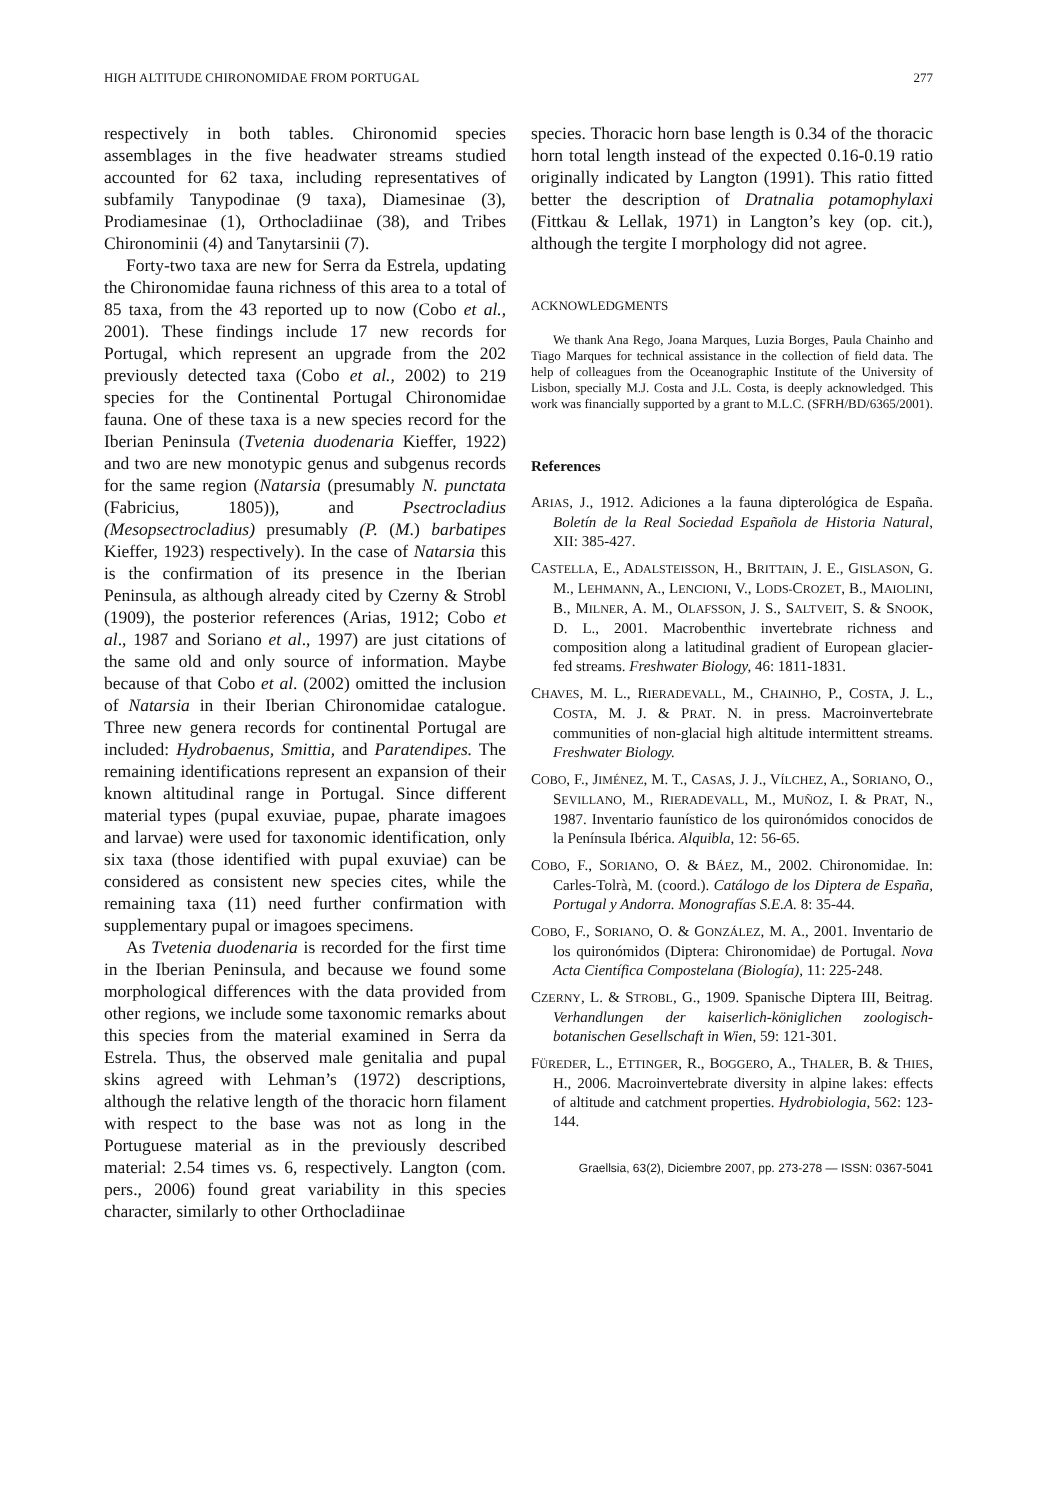HIGH ALTITUDE CHIRONOMIDAE FROM PORTUGAL 277
respectively in both tables. Chironomid species assemblages in the five headwater streams studied accounted for 62 taxa, including representatives of subfamily Tanypodinae (9 taxa), Diamesinae (3), Prodiamesinae (1), Orthocladiinae (38), and Tribes Chironominii (4) and Tanytarsinii (7).
Forty-two taxa are new for Serra da Estrela, updating the Chironomidae fauna richness of this area to a total of 85 taxa, from the 43 reported up to now (Cobo et al., 2001). These findings include 17 new records for Portugal, which represent an upgrade from the 202 previously detected taxa (Cobo et al., 2002) to 219 species for the Continental Portugal Chironomidae fauna. One of these taxa is a new species record for the Iberian Peninsula (Tvetenia duodenaria Kieffer, 1922) and two are new monotypic genus and subgenus records for the same region (Natarsia (presumably N. punctata (Fabricius, 1805)), and Psectrocladius (Mesopsectrocladius) presumably (P. (M.) barbati­pes Kieffer, 1923) respectively). In the case of Natarsia this is the confirmation of its presence in the Iberian Peninsula, as although already cited by Czerny & Strobl (1909), the posterior references (Arias, 1912; Cobo et al., 1987 and Soriano et al., 1997) are just citations of the same old and only source of information. Maybe because of that Cobo et al. (2002) omitted the inclusion of Natarsia in their Iberian Chironomidae catalogue. Three new genera records for continental Portugal are inclu­ded: Hydrobaenus, Smittia, and Paratendipes. The remaining identifications represent an expansion of their known altitudinal range in Portugal. Since dif­ferent material types (pupal exuviae, pupae, phara­te imagoes and larvae) were used for taxonomic identification, only six taxa (those identified with pupal exuviae) can be considered as consistent new species cites, while the remaining taxa (11) need further confirmation with supplementary pupal or imagoes specimens.
As Tvetenia duodenaria is recorded for the first time in the Iberian Peninsula, and because we found some morphological differences with the data provided from other regions, we include some taxonomic remarks about this species from the material examined in Serra da Estrela. Thus, the observed male genitalia and pupal skins agreed with Lehman’s (1972) descriptions, although the relative length of the thoracic horn filament with respect to the base was not as long in the Portuguese material as in the previously described material: 2.54 times vs. 6, respectively. Langton (com. pers., 2006) found great variability in this species character, similarly to other Orthocladiinae
species. Thoracic horn base length is 0.34 of the thoracic horn total length instead of the expected 0.16-0.19 ratio originally indicated by Langton (1991). This ratio fitted better the description of Dratnalia potamophylaxi (Fittkau & Lellak, 1971) in Langton’s key (op. cit.), although the tergite I morphology did not agree.
ACKNOWLEDGMENTS
We thank Ana Rego, Joana Marques, Luzia Borges, Paula Chainho and Tiago Marques for technical assistance in the collec­tion of field data. The help of colleagues from the Oceanographic Institute of the University of Lisbon, specially M.J. Costa and J.L. Costa, is deeply acknowledged. This work was financially supported by a grant to M.L.C. (SFRH/BD/6365/2001).
References
ARIAS, J., 1912. Adiciones a la fauna dipterológica de España. Boletín de la Real Sociedad Española de Historia Natural, XII: 385-427.
CASTELLA, E., ADALSTEISSON, H., BRITTAIN, J. E., GISLASON, G. M., LEHMANN, A., LENCIONI, V., LODS-CROZET, B., MAIOLINI, B., MILNER, A. M., OLAFSSON, J. S., SALTVEIT, S. & SNOOK, D. L., 2001. Macrobenthic invertebrate richness and composition along a latitudi­nal gradient of European glacier-fed streams. Freshwater Biology, 46: 1811-1831.
CHAVES, M. L., RIERADEVALL, M., CHAINHO, P., COSTA, J. L., COSTA, M. J. & PRAT. N. in press. Macroinverte­brate communities of non-glacial high altitude inter­mittent streams. Freshwater Biology.
COBO, F., JIMÉNEZ, M. T., CASAS, J. J., VÍLCHEZ, A., SORIANO, O., SEVILLANO, M., RIERADEVALL, M., MUÑOZ, I. & PRAT, N., 1987. Inventario faunístico de los quironómidos conocidos de la Península Ibérica. Alquibla, 12: 56-65.
COBO, F., SORIANO, O. & BÁEZ, M., 2002. Chironomidae. In: Carles-Tolrà, M. (coord.). Catálogo de los Diptera de España, Portugal y Andorra. Monografías S.E.A. 8: 35-44.
COBO, F., SORIANO, O. & GONZÁLEZ, M. A., 2001. Inven­tario de los quironómidos (Diptera: Chironomidae) de Portugal. Nova Acta Científica Compostelana (Biología), 11: 225-248.
CZERNY, L. & STROBL, G., 1909. Spanische Diptera III, Beitrag. Verhandlungen der kaiserlich-königlichen zoologisch-botanischen Gesellschaft in Wien, 59: 121-301.
FÜREDER, L., ETTINGER, R., BOGGERO, A., THALER, B. & THIES, H., 2006. Macroinvertebrate diversity in alpi­ne lakes: effects of altitude and catchment properties. Hydrobiologia, 562: 123-144.
Graellsia, 63(2), Diciembre 2007, pp. 273-278 — ISSN: 0367-5041